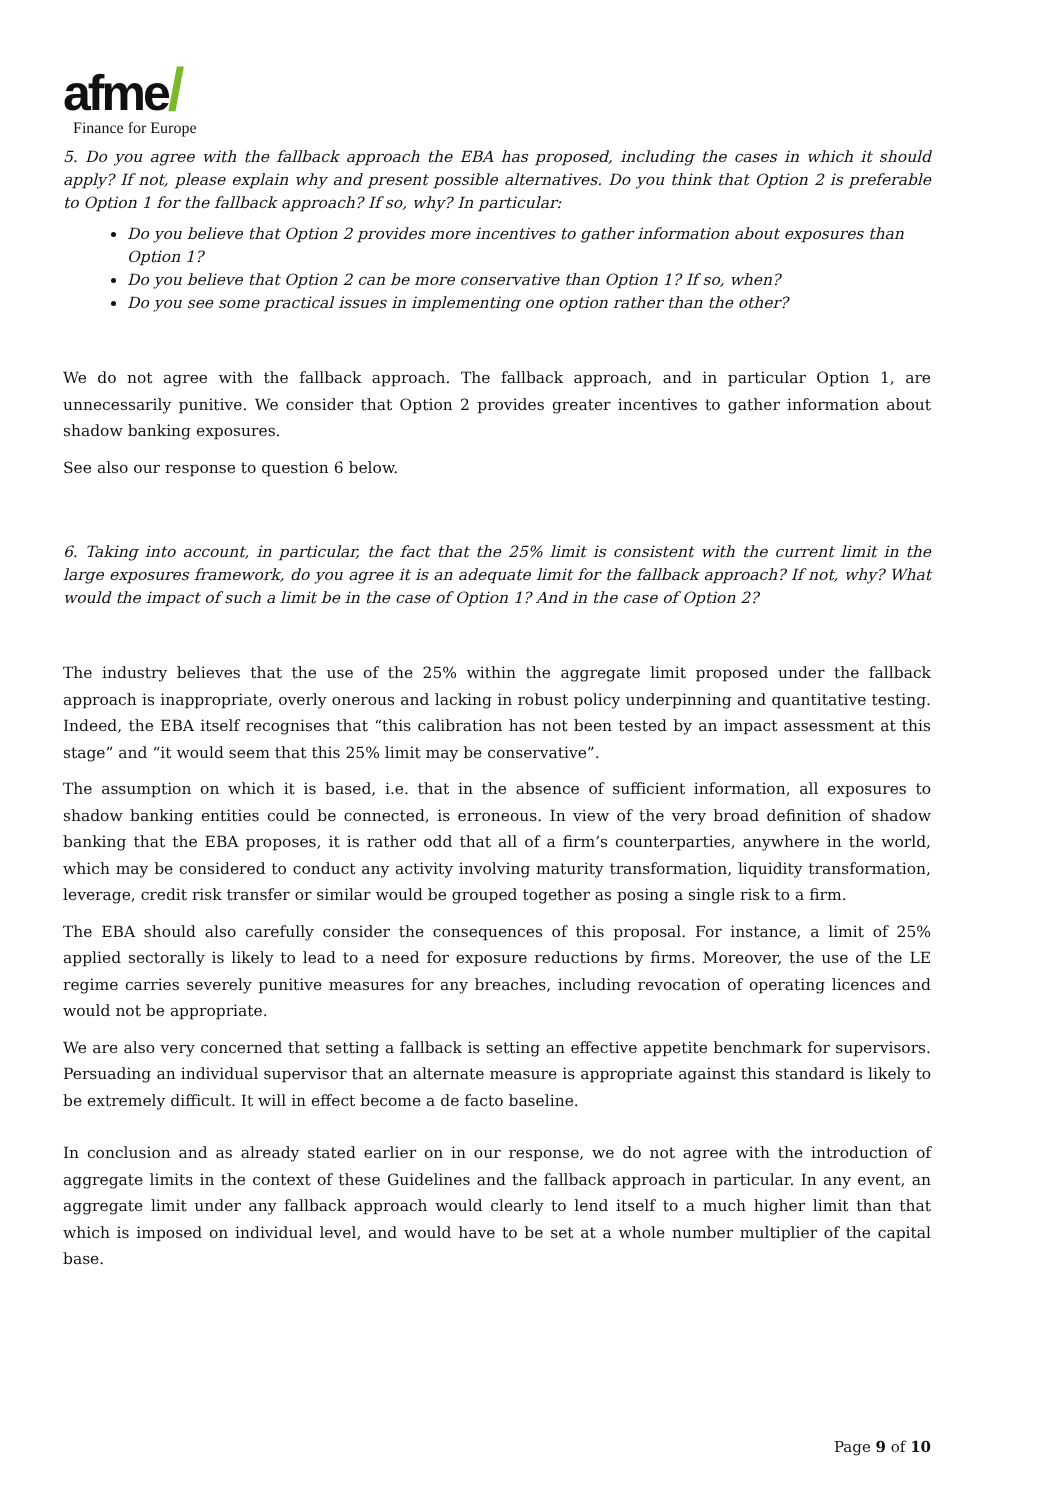afme/
Finance for Europe
5. Do you agree with the fallback approach the EBA has proposed, including the cases in which it should apply? If not, please explain why and present possible alternatives. Do you think that Option 2 is preferable to Option 1 for the fallback approach? If so, why? In particular:
Do you believe that Option 2 provides more incentives to gather information about exposures than Option 1?
Do you believe that Option 2 can be more conservative than Option 1? If so, when?
Do you see some practical issues in implementing one option rather than the other?
We do not agree with the fallback approach. The fallback approach, and in particular Option 1, are unnecessarily punitive. We consider that Option 2 provides greater incentives to gather information about shadow banking exposures.
See also our response to question 6 below.
6. Taking into account, in particular, the fact that the 25% limit is consistent with the current limit in the large exposures framework, do you agree it is an adequate limit for the fallback approach? If not, why? What would the impact of such a limit be in the case of Option 1? And in the case of Option 2?
The industry believes that the use of the 25% within the aggregate limit proposed under the fallback approach is inappropriate, overly onerous and lacking in robust policy underpinning and quantitative testing. Indeed, the EBA itself recognises that “this calibration has not been tested by an impact assessment at this stage” and “it would seem that this 25% limit may be conservative”.
The assumption on which it is based, i.e. that in the absence of sufficient information, all exposures to shadow banking entities could be connected, is erroneous. In view of the very broad definition of shadow banking that the EBA proposes, it is rather odd that all of a firm’s counterparties, anywhere in the world, which may be considered to conduct any activity involving maturity transformation, liquidity transformation, leverage, credit risk transfer or similar would be grouped together as posing a single risk to a firm.
The EBA should also carefully consider the consequences of this proposal. For instance, a limit of 25% applied sectorally is likely to lead to a need for exposure reductions by firms. Moreover, the use of the LE regime carries severely punitive measures for any breaches, including revocation of operating licences and would not be appropriate.
We are also very concerned that setting a fallback is setting an effective appetite benchmark for supervisors. Persuading an individual supervisor that an alternate measure is appropriate against this standard is likely to be extremely difficult. It will in effect become a de facto baseline.
In conclusion and as already stated earlier on in our response, we do not agree with the introduction of aggregate limits in the context of these Guidelines and the fallback approach in particular. In any event, an aggregate limit under any fallback approach would clearly to lend itself to a much higher limit than that which is imposed on individual level, and would have to be set at a whole number multiplier of the capital base.
Page 9 of 10